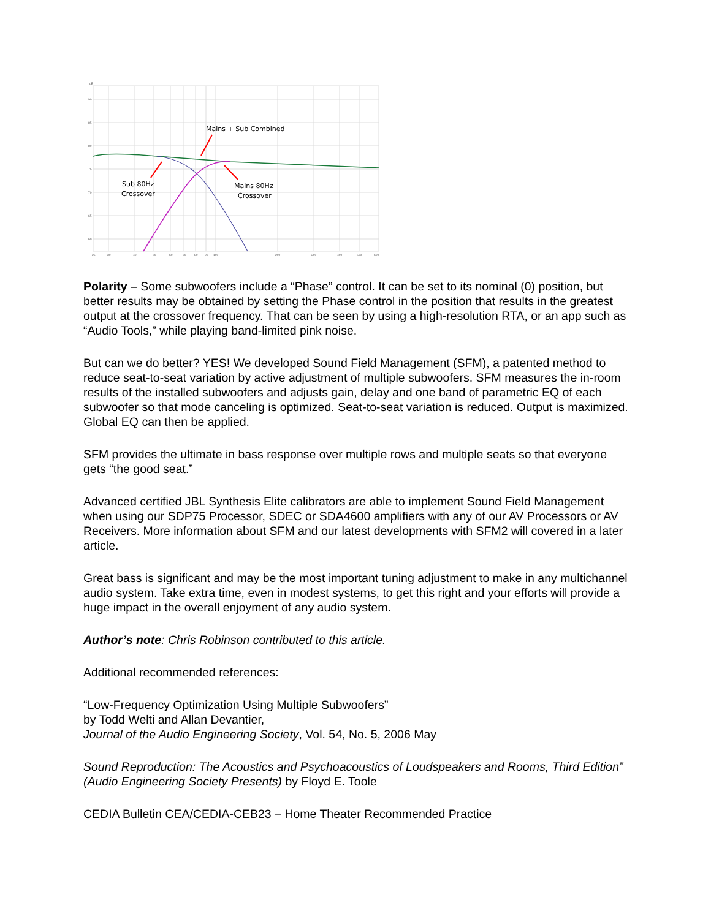Mains + Sub Combined
Sub 80Hz
Crossover
Mains 80Hz
Crossover
dB
90
85
80
75
70
65
60
25
30
40
50
60
70
80
90
100
200
300
400
500
600
Polarity – Some subwoofers include a “Phase” control. It can be set to its nominal (0) position, but better results may be obtained by setting the Phase control in the position that results in the greatest output at the crossover frequency. That can be seen by using a high-resolution RTA, or an app such as “Audio Tools,” while playing band-limited pink noise.
But can we do better? YES! We developed Sound Field Management (SFM), a patented method to reduce seat-to-seat variation by active adjustment of multiple subwoofers. SFM measures the in-room results of the installed subwoofers and adjusts gain, delay and one band of parametric EQ of each subwoofer so that mode canceling is optimized. Seat-to-seat variation is reduced. Output is maximized. Global EQ can then be applied.
SFM provides the ultimate in bass response over multiple rows and multiple seats so that everyone gets “the good seat.”
Advanced certified JBL Synthesis Elite calibrators are able to implement Sound Field Management when using our SDP75 Processor, SDEC or SDA4600 amplifiers with any of our AV Processors or AV Receivers. More information about SFM and our latest developments with SFM2 will covered in a later article.
Great bass is significant and may be the most important tuning adjustment to make in any multichannel audio system. Take extra time, even in modest systems, to get this right and your efforts will provide a huge impact in the overall enjoyment of any audio system.
Author’s note: Chris Robinson contributed to this article.
Additional recommended references:
“Low-Frequency Optimization Using Multiple Subwoofers”
by Todd Welti and Allan Devantier,
Journal of the Audio Engineering Society, Vol. 54, No. 5, 2006 May
Sound Reproduction: The Acoustics and Psychoacoustics of Loudspeakers and Rooms, Third Edition” (Audio Engineering Society Presents) by Floyd E. Toole
CEDIA Bulletin CEA/CEDIA-CEB23 – Home Theater Recommended Practice